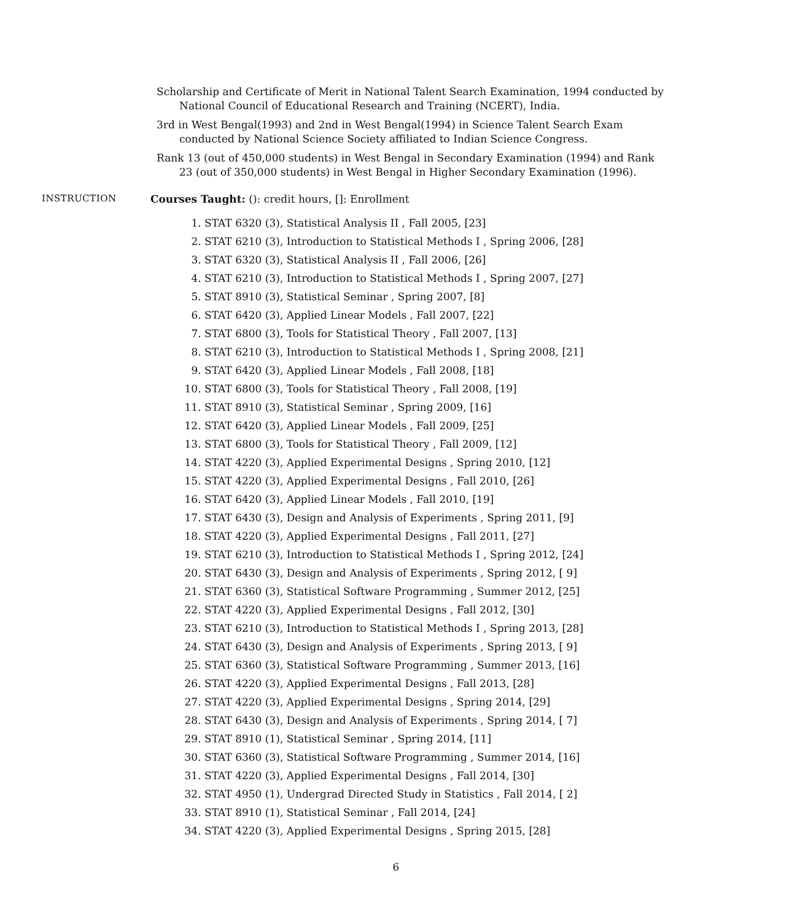Scholarship and Certificate of Merit in National Talent Search Examination, 1994 conducted by National Council of Educational Research and Training (NCERT), India.
3rd in West Bengal(1993) and 2nd in West Bengal(1994) in Science Talent Search Exam conducted by National Science Society affiliated to Indian Science Congress.
Rank 13 (out of 450,000 students) in West Bengal in Secondary Examination (1994) and Rank 23 (out of 350,000 students) in West Bengal in Higher Secondary Examination (1996).
INSTRUCTION Courses Taught: (): credit hours, []: Enrollment
1. STAT 6320 (3), Statistical Analysis II , Fall 2005, [23]
2. STAT 6210 (3), Introduction to Statistical Methods I , Spring 2006, [28]
3. STAT 6320 (3), Statistical Analysis II , Fall 2006, [26]
4. STAT 6210 (3), Introduction to Statistical Methods I , Spring 2007, [27]
5. STAT 8910 (3), Statistical Seminar , Spring 2007, [8]
6. STAT 6420 (3), Applied Linear Models , Fall 2007, [22]
7. STAT 6800 (3), Tools for Statistical Theory , Fall 2007, [13]
8. STAT 6210 (3), Introduction to Statistical Methods I , Spring 2008, [21]
9. STAT 6420 (3), Applied Linear Models , Fall 2008, [18]
10. STAT 6800 (3), Tools for Statistical Theory , Fall 2008, [19]
11. STAT 8910 (3), Statistical Seminar , Spring 2009, [16]
12. STAT 6420 (3), Applied Linear Models , Fall 2009, [25]
13. STAT 6800 (3), Tools for Statistical Theory , Fall 2009, [12]
14. STAT 4220 (3), Applied Experimental Designs , Spring 2010, [12]
15. STAT 4220 (3), Applied Experimental Designs , Fall 2010, [26]
16. STAT 6420 (3), Applied Linear Models , Fall 2010, [19]
17. STAT 6430 (3), Design and Analysis of Experiments , Spring 2011, [9]
18. STAT 4220 (3), Applied Experimental Designs , Fall 2011, [27]
19. STAT 6210 (3), Introduction to Statistical Methods I , Spring 2012, [24]
20. STAT 6430 (3), Design and Analysis of Experiments , Spring 2012, [ 9]
21. STAT 6360 (3), Statistical Software Programming , Summer 2012, [25]
22. STAT 4220 (3), Applied Experimental Designs , Fall 2012, [30]
23. STAT 6210 (3), Introduction to Statistical Methods I , Spring 2013, [28]
24. STAT 6430 (3), Design and Analysis of Experiments , Spring 2013, [ 9]
25. STAT 6360 (3), Statistical Software Programming , Summer 2013, [16]
26. STAT 4220 (3), Applied Experimental Designs , Fall 2013, [28]
27. STAT 4220 (3), Applied Experimental Designs , Spring 2014, [29]
28. STAT 6430 (3), Design and Analysis of Experiments , Spring 2014, [ 7]
29. STAT 8910 (1), Statistical Seminar , Spring 2014, [11]
30. STAT 6360 (3), Statistical Software Programming , Summer 2014, [16]
31. STAT 4220 (3), Applied Experimental Designs , Fall 2014, [30]
32. STAT 4950 (1), Undergrad Directed Study in Statistics , Fall 2014, [ 2]
33. STAT 8910 (1), Statistical Seminar , Fall 2014, [24]
34. STAT 4220 (3), Applied Experimental Designs , Spring 2015, [28]
6